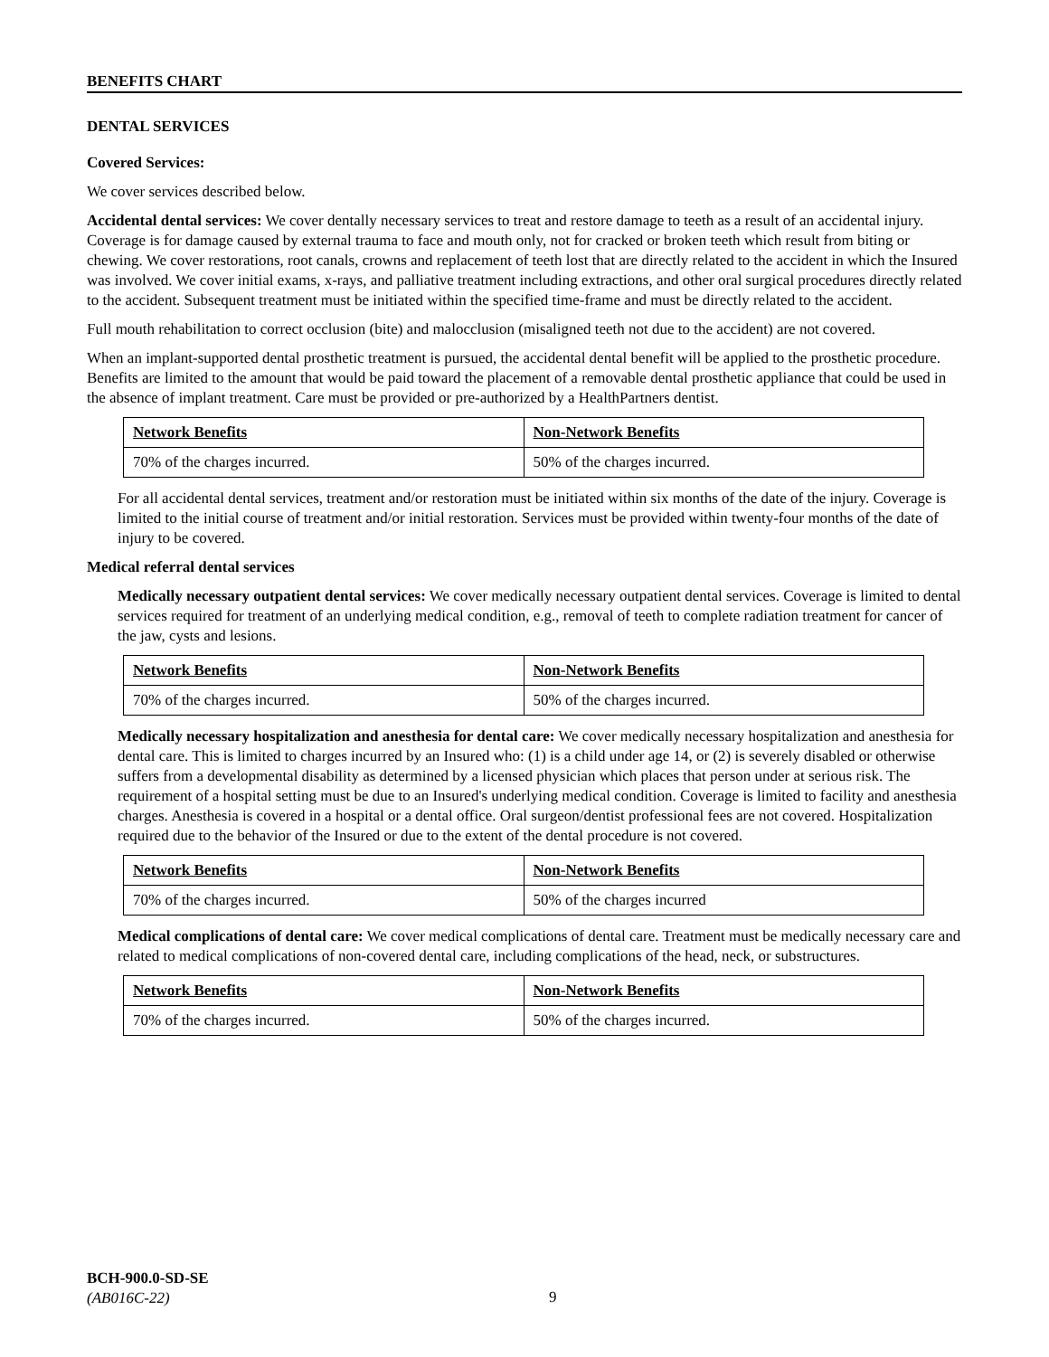BENEFITS CHART
DENTAL SERVICES
Covered Services:
We cover services described below.
Accidental dental services: We cover dentally necessary services to treat and restore damage to teeth as a result of an accidental injury. Coverage is for damage caused by external trauma to face and mouth only, not for cracked or broken teeth which result from biting or chewing. We cover restorations, root canals, crowns and replacement of teeth lost that are directly related to the accident in which the Insured was involved. We cover initial exams, x-rays, and palliative treatment including extractions, and other oral surgical procedures directly related to the accident. Subsequent treatment must be initiated within the specified time-frame and must be directly related to the accident.
Full mouth rehabilitation to correct occlusion (bite) and malocclusion (misaligned teeth not due to the accident) are not covered.
When an implant-supported dental prosthetic treatment is pursued, the accidental dental benefit will be applied to the prosthetic procedure. Benefits are limited to the amount that would be paid toward the placement of a removable dental prosthetic appliance that could be used in the absence of implant treatment. Care must be provided or pre-authorized by a HealthPartners dentist.
| Network Benefits | Non-Network Benefits |
| --- | --- |
| 70% of the charges incurred. | 50% of the charges incurred. |
For all accidental dental services, treatment and/or restoration must be initiated within six months of the date of the injury. Coverage is limited to the initial course of treatment and/or initial restoration. Services must be provided within twenty-four months of the date of injury to be covered.
Medical referral dental services
Medically necessary outpatient dental services: We cover medically necessary outpatient dental services. Coverage is limited to dental services required for treatment of an underlying medical condition, e.g., removal of teeth to complete radiation treatment for cancer of the jaw, cysts and lesions.
| Network Benefits | Non-Network Benefits |
| --- | --- |
| 70% of the charges incurred. | 50% of the charges incurred. |
Medically necessary hospitalization and anesthesia for dental care: We cover medically necessary hospitalization and anesthesia for dental care. This is limited to charges incurred by an Insured who: (1) is a child under age 14, or (2) is severely disabled or otherwise suffers from a developmental disability as determined by a licensed physician which places that person under at serious risk. The requirement of a hospital setting must be due to an Insured's underlying medical condition. Coverage is limited to facility and anesthesia charges. Anesthesia is covered in a hospital or a dental office. Oral surgeon/dentist professional fees are not covered. Hospitalization required due to the behavior of the Insured or due to the extent of the dental procedure is not covered.
| Network Benefits | Non-Network Benefits |
| --- | --- |
| 70% of the charges incurred. | 50% of the charges incurred |
Medical complications of dental care: We cover medical complications of dental care. Treatment must be medically necessary care and related to medical complications of non-covered dental care, including complications of the head, neck, or substructures.
| Network Benefits | Non-Network Benefits |
| --- | --- |
| 70% of the charges incurred. | 50% of the charges incurred. |
BCH-900.0-SD-SE
(AB016C-22)
9